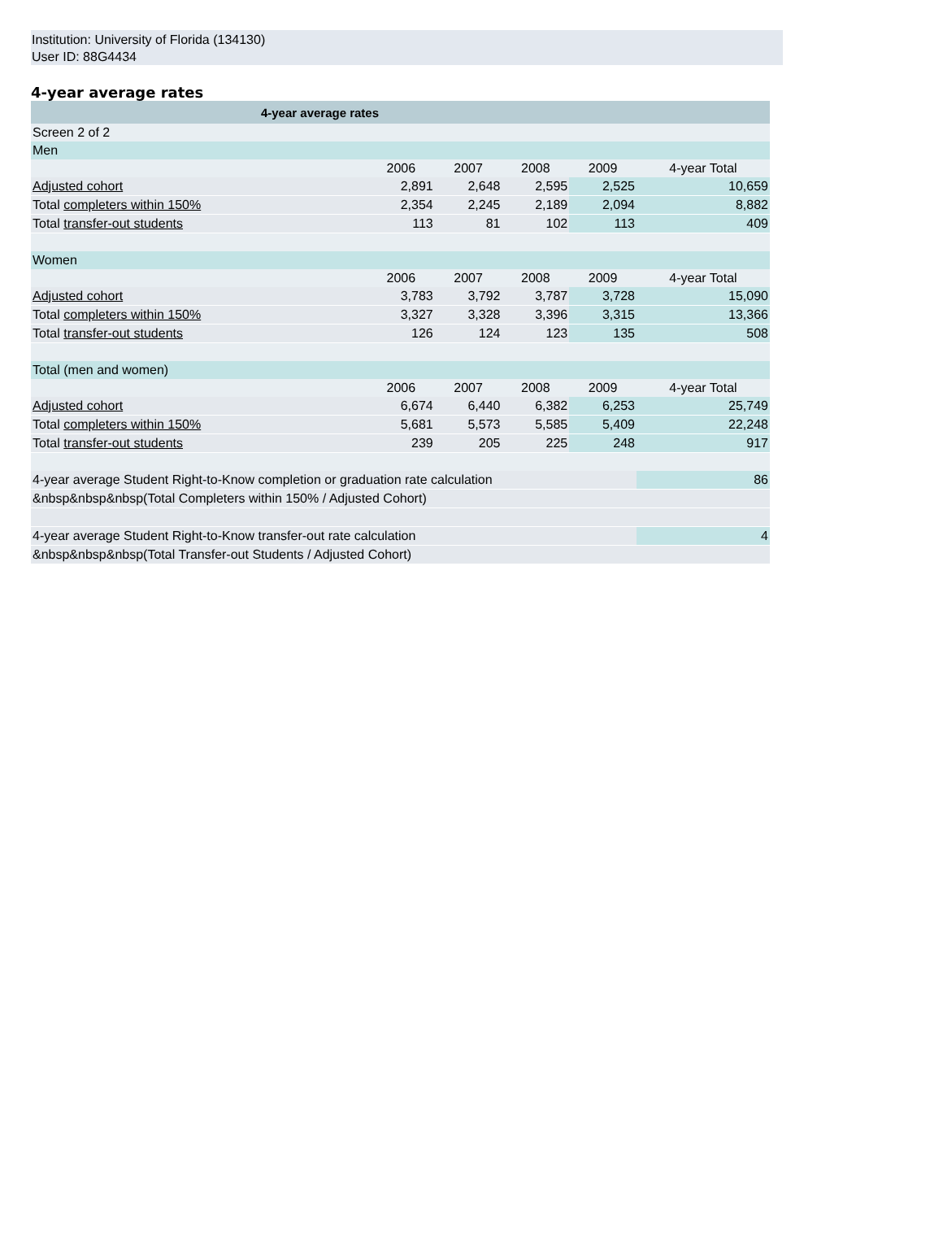Institution: University of Florida (134130)
User ID: 88G4434
4-year average rates
| 4-year average rates | | | | | |
| --- | --- | --- | --- | --- | --- |
| Screen 2 of 2 | | | | | |
| Men | | | | | |
| | 2006 | 2007 | 2008 | 2009 | 4-year Total |
| Adjusted cohort | 2,891 | 2,648 | 2,595 | 2,525 | 10,659 |
| Total completers within 150% | 2,354 | 2,245 | 2,189 | 2,094 | 8,882 |
| Total transfer-out students | 113 | 81 | 102 | 113 | 409 |
| Women | | | | | |
| | 2006 | 2007 | 2008 | 2009 | 4-year Total |
| Adjusted cohort | 3,783 | 3,792 | 3,787 | 3,728 | 15,090 |
| Total completers within 150% | 3,327 | 3,328 | 3,396 | 3,315 | 13,366 |
| Total transfer-out students | 126 | 124 | 123 | 135 | 508 |
| Total (men and women) | | | | | |
| | 2006 | 2007 | 2008 | 2009 | 4-year Total |
| Adjusted cohort | 6,674 | 6,440 | 6,382 | 6,253 | 25,749 |
| Total completers within 150% | 5,681 | 5,573 | 5,585 | 5,409 | 22,248 |
| Total transfer-out students | 239 | 205 | 225 | 248 | 917 |
| 4-year average Student Right-to-Know completion or graduation rate calculation | | | | | 86 |
| &nbsp&nbsp&nbsp(Total Completers within 150% / Adjusted Cohort) | | | | | |
| 4-year average Student Right-to-Know transfer-out rate calculation | | | | | 4 |
| &nbsp&nbsp&nbsp(Total Transfer-out Students / Adjusted Cohort) | | | | | |